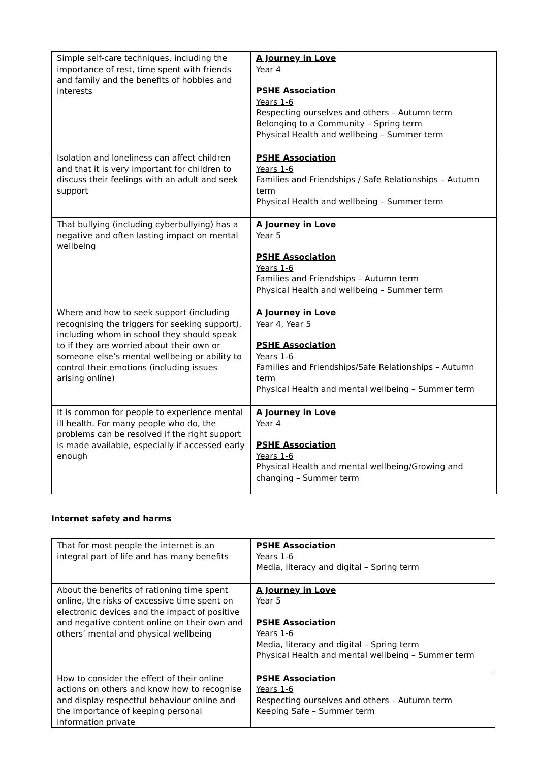| Simple self-care techniques, including the importance of rest, time spent with friends and family and the benefits of hobbies and interests | A Journey in Love Year 4 PSHE Association Years 1-6 Respecting ourselves and others – Autumn term Belonging to a Community – Spring term Physical Health and wellbeing – Summer term |
| Isolation and loneliness can affect children and that it is very important for children to discuss their feelings with an adult and seek support | PSHE Association Years 1-6 Families and Friendships / Safe Relationships – Autumn term Physical Health and wellbeing – Summer term |
| That bullying (including cyberbullying) has a negative and often lasting impact on mental wellbeing | A Journey in Love Year 5 PSHE Association Years 1-6 Families and Friendships – Autumn term Physical Health and wellbeing – Summer term |
| Where and how to seek support (including recognising the triggers for seeking support), including whom in school they should speak to if they are worried about their own or someone else’s mental wellbeing or ability to control their emotions (including issues arising online) | A Journey in Love Year 4, Year 5 PSHE Association Years 1-6 Families and Friendships/Safe Relationships – Autumn term Physical Health and mental wellbeing – Summer term |
| It is common for people to experience mental ill health. For many people who do, the problems can be resolved if the right support is made available, especially if accessed early enough | A Journey in Love Year 4 PSHE Association Years 1-6 Physical Health and mental wellbeing/Growing and changing – Summer term |
Internet safety and harms
| That for most people the internet is an integral part of life and has many benefits | PSHE Association Years 1-6 Media, literacy and digital – Spring term |
| About the benefits of rationing time spent online, the risks of excessive time spent on electronic devices and the impact of positive and negative content online on their own and others’ mental and physical wellbeing | A Journey in Love Year 5 PSHE Association Years 1-6 Media, literacy and digital – Spring term Physical Health and mental wellbeing – Summer term |
| How to consider the effect of their online actions on others and know how to recognise and display respectful behaviour online and the importance of keeping personal information private | PSHE Association Years 1-6 Respecting ourselves and others – Autumn term Keeping Safe – Summer term |